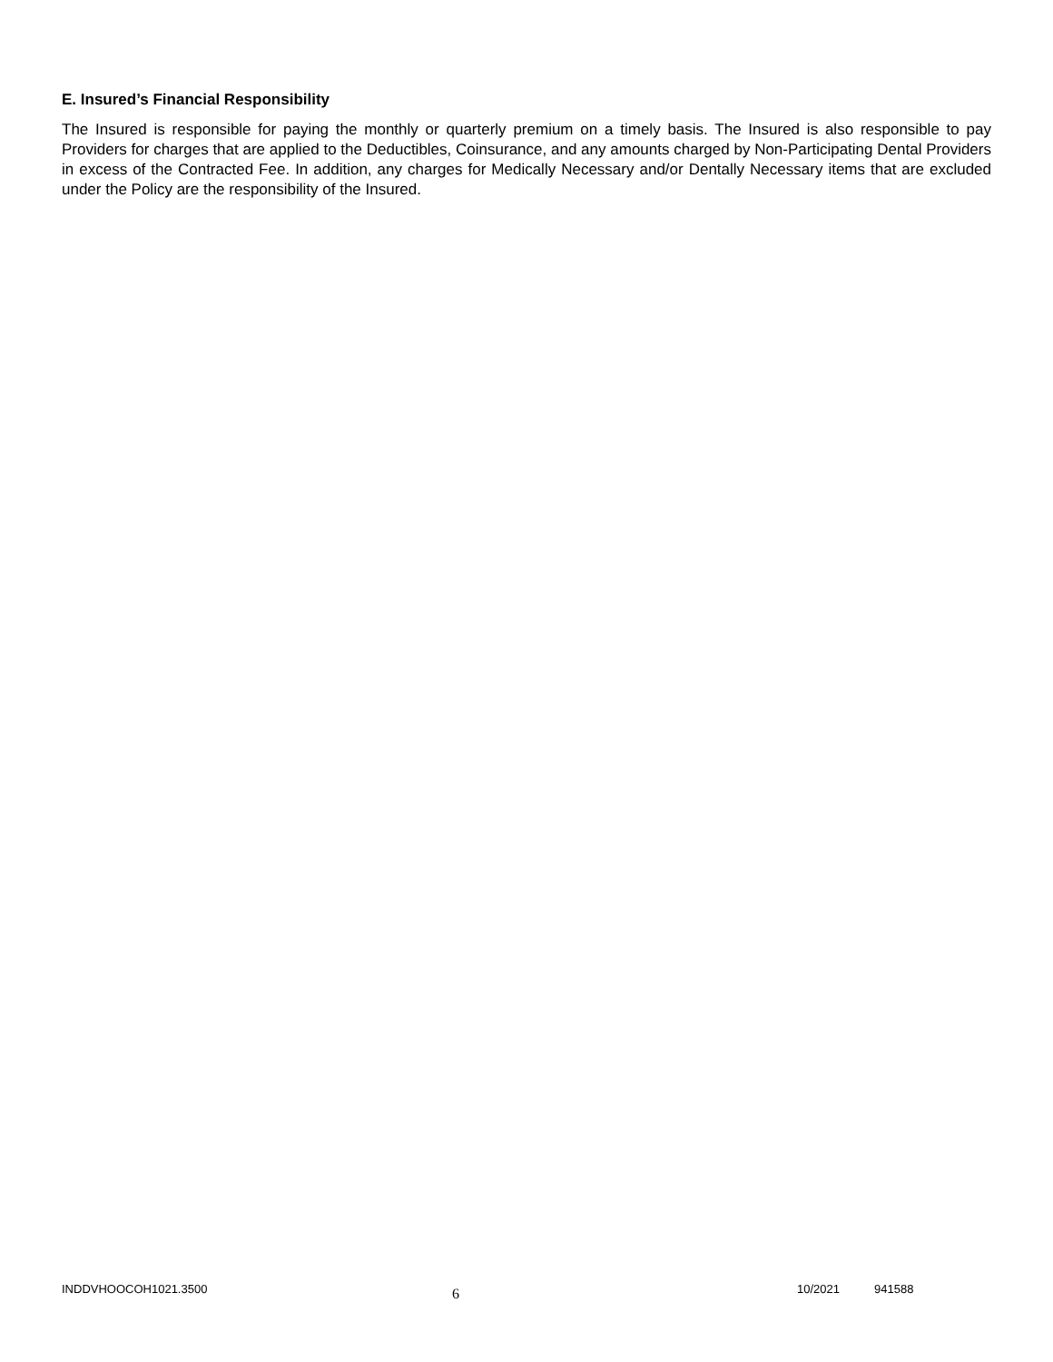E. Insured’s Financial Responsibility
The Insured is responsible for paying the monthly or quarterly premium on a timely basis. The Insured is also responsible to pay Providers for charges that are applied to the Deductibles, Coinsurance, and any amounts charged by Non-Participating Dental Providers in excess of the Contracted Fee. In addition, any charges for Medically Necessary and/or Dentally Necessary items that are excluded under the Policy are the responsibility of the Insured.
INDDVHOOCOH1021.3500
6
10/2021 941588